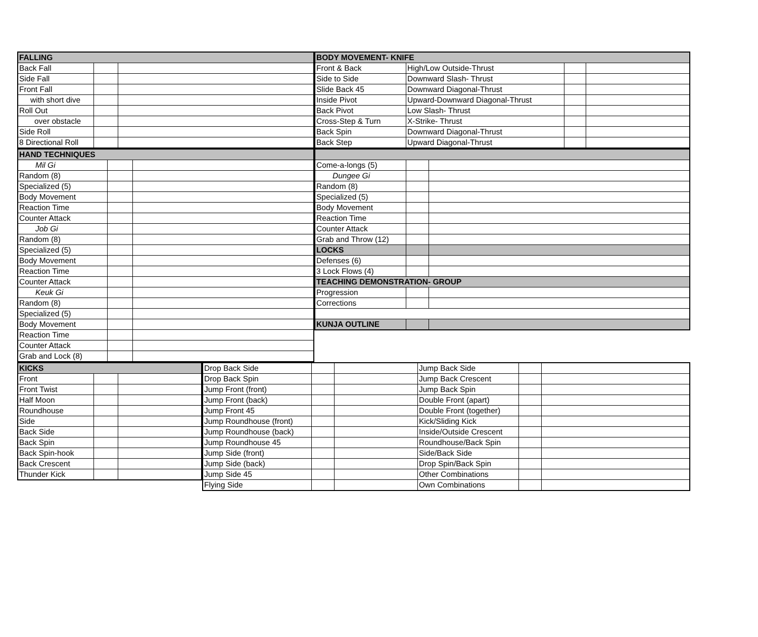| FALLING | | |
| Back Fall | | |
| Side Fall | | |
| Front Fall | | |
| with short dive | | |
| Roll Out | | |
| over obstacle | | |
| Side Roll | | |
| 8 Directional Roll | | |
| HAND TECHNIQUES | | |
| Mil Gi | | |
| Random (8) | | |
| Specialized (5) | | |
| Body Movement | | |
| Reaction Time | | |
| Counter Attack | | |
| Job Gi | | |
| Random (8) | | |
| Specialized (5) | | |
| Body Movement | | |
| Reaction Time | | |
| Counter Attack | | |
| Keuk Gi | | |
| Random (8) | | |
| Specialized (5) | | |
| Body Movement | | |
| Reaction Time | | |
| Counter Attack | | |
| Grab and Lock (8) | | |
| BODY MOVEMENT- KNIFE | | | |
| Front & Back | High/Low Outside-Thrust | | |
| Side to Side | Downward Slash- Thrust | | |
| Slide Back 45 | Downward Diagonal-Thrust | | |
| Inside Pivot | Upward-Downward Diagonal-Thrust | | |
| Back Pivot | Low Slash- Thrust | | |
| Cross-Step & Turn | X-Strike- Thrust | | |
| Back Spin | Downward Diagonal-Thrust | | |
| Back Step | Upward Diagonal-Thrust | | |
| Come-a-longs (5) | | |
| Dungee Gi | | |
| Random (8) | | |
| Specialized (5) | | |
| Body Movement | | |
| Reaction Time | | |
| Counter Attack | | |
| Grab and Throw (12) | | |
| LOCKS | | |
| Defenses (6) | | |
| 3 Lock Flows (4) | | |
| TEACHING DEMONSTRATION- GROUP | | |
| Progression | | |
| Corrections | | |
| KUNJA OUTLINE | | |
| KICKS | | |
| Front | | |
| Front Twist | | |
| Half Moon | | |
| Roundhouse | | |
| Side | | |
| Back Side | | |
| Back Spin | | |
| Back Spin-hook | | |
| Back Crescent | | |
| Thunder Kick | | |
| Drop Back Side | | | Jump Back Side | | |
| Drop Back Spin | | | Jump Back Crescent | | |
| Jump Front (front) | | | Jump Back Spin | | |
| Jump Front (back) | | | Double Front (apart) | | |
| Jump Front 45 | | | Double Front (together) | | |
| Jump Roundhouse (front) | | | Kick/Sliding Kick | | |
| Jump Roundhouse (back) | | | Inside/Outside Crescent | | |
| Jump Roundhouse 45 | | | Roundhouse/Back Spin | | |
| Jump Side (front) | | | Side/Back Side | | |
| Jump Side (back) | | | Drop Spin/Back Spin | | |
| Jump Side 45 | | | Other Combinations | | |
| Flying Side | | | Own Combinations | | |